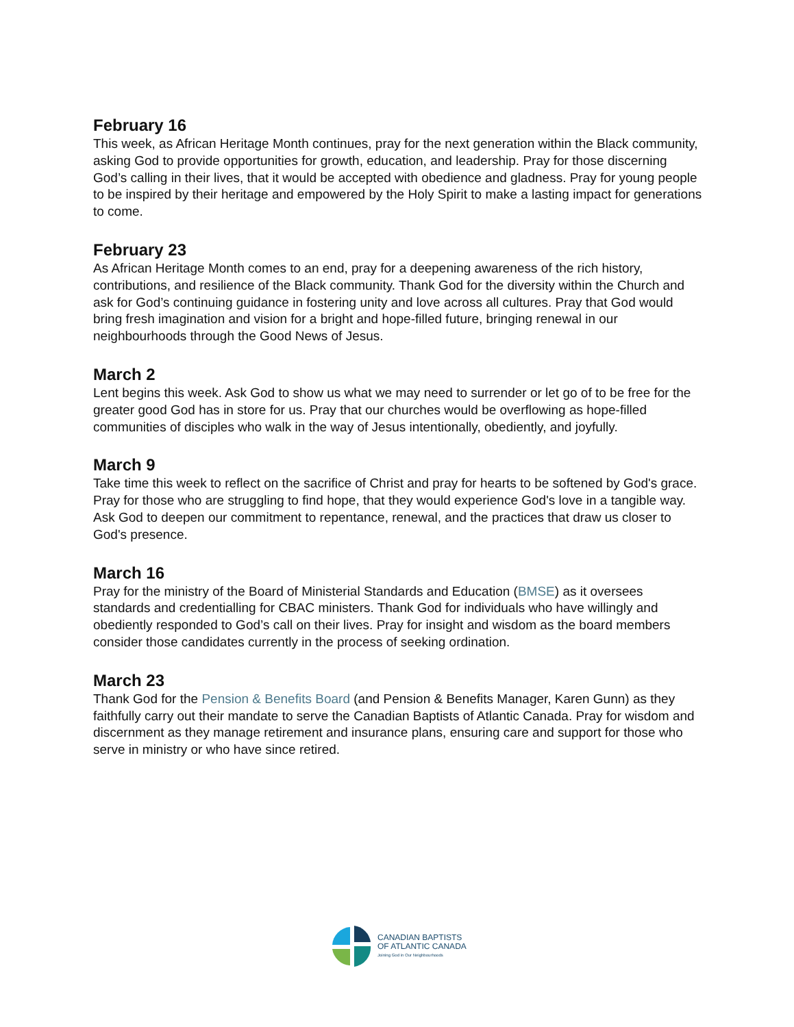February 16
This week, as African Heritage Month continues, pray for the next generation within the Black community, asking God to provide opportunities for growth, education, and leadership. Pray for those discerning God’s calling in their lives, that it would be accepted with obedience and gladness. Pray for young people to be inspired by their heritage and empowered by the Holy Spirit to make a lasting impact for generations to come.
February 23
As African Heritage Month comes to an end, pray for a deepening awareness of the rich history, contributions, and resilience of the Black community. Thank God for the diversity within the Church and ask for God’s continuing guidance in fostering unity and love across all cultures. Pray that God would bring fresh imagination and vision for a bright and hope-filled future, bringing renewal in our neighbourhoods through the Good News of Jesus.
March 2
Lent begins this week. Ask God to show us what we may need to surrender or let go of to be free for the greater good God has in store for us. Pray that our churches would be overflowing as hope-filled communities of disciples who walk in the way of Jesus intentionally, obediently, and joyfully.
March 9
Take time this week to reflect on the sacrifice of Christ and pray for hearts to be softened by God's grace. Pray for those who are struggling to find hope, that they would experience God's love in a tangible way. Ask God to deepen our commitment to repentance, renewal, and the practices that draw us closer to God's presence.
March 16
Pray for the ministry of the Board of Ministerial Standards and Education (BMSE) as it oversees standards and credentialling for CBAC ministers. Thank God for individuals who have willingly and obediently responded to God’s call on their lives. Pray for insight and wisdom as the board members consider those candidates currently in the process of seeking ordination.
March 23
Thank God for the Pension & Benefits Board (and Pension & Benefits Manager, Karen Gunn) as they faithfully carry out their mandate to serve the Canadian Baptists of Atlantic Canada. Pray for wisdom and discernment as they manage retirement and insurance plans, ensuring care and support for those who serve in ministry or who have since retired.
CANADIAN BAPTISTS
OF ATLANTIC CANADA
Joining God in Our Neighbourhoods